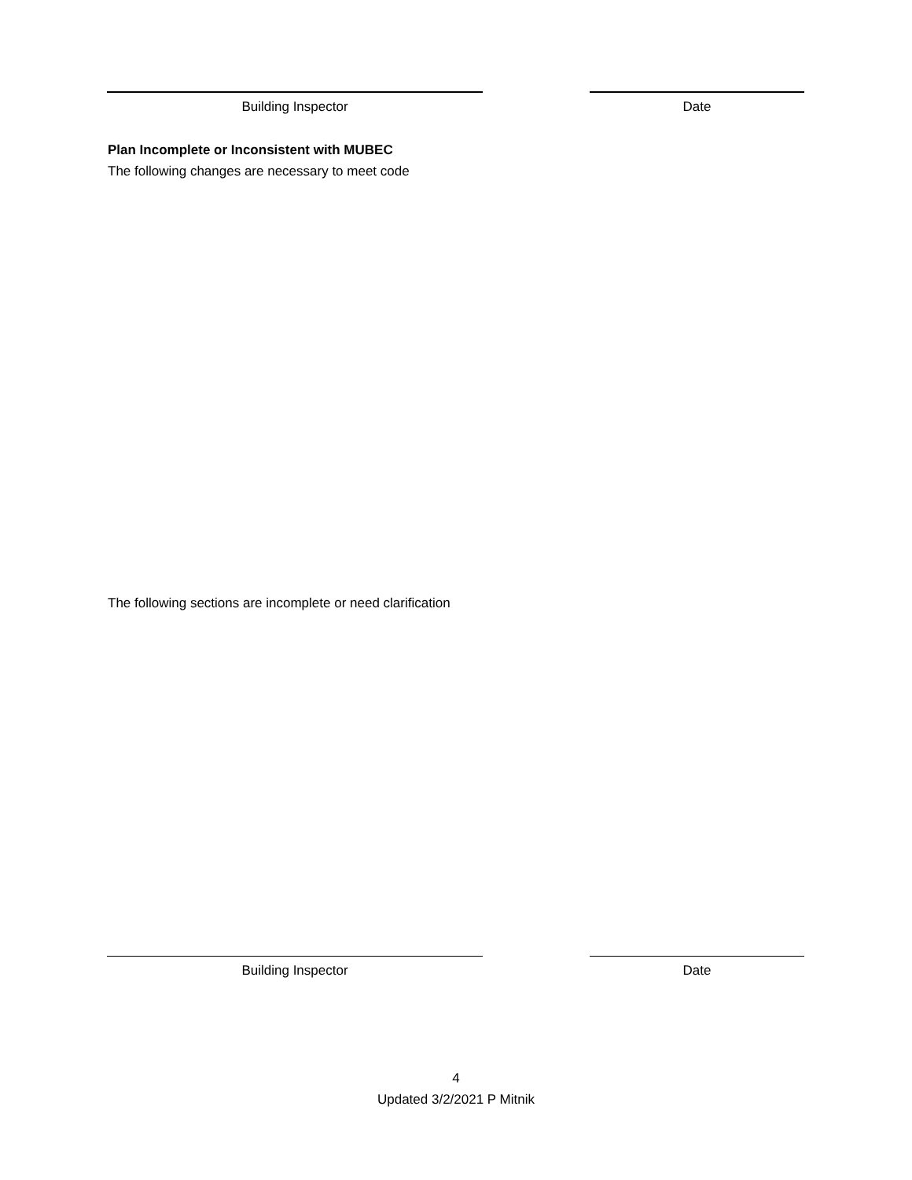Building Inspector Date
Plan Incomplete or Inconsistent with MUBEC
The following changes are necessary to meet code
The following sections are incomplete or need clarification
Building Inspector Date
4
Updated 3/2/2021 P Mitnik